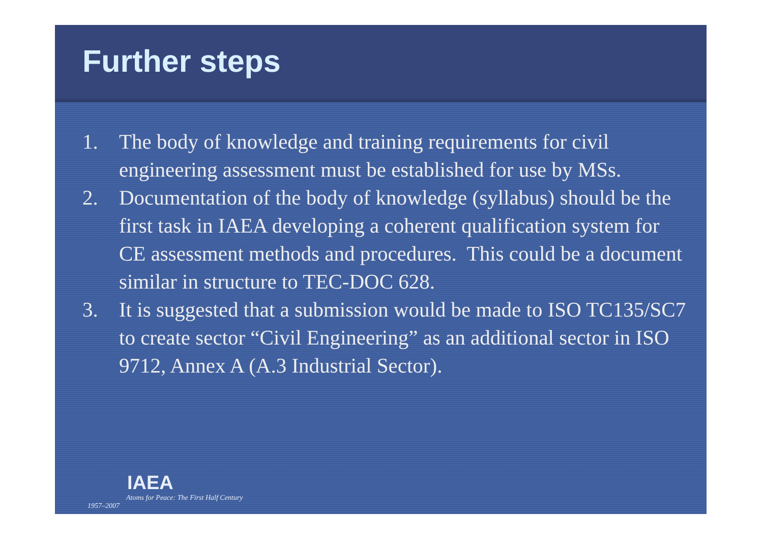Further steps
1. The body of knowledge and training requirements for civil engineering assessment must be established for use by MSs.
2. Documentation of the body of knowledge (syllabus) should be the first task in IAEA developing a coherent qualification system for CE assessment methods and procedures. This could be a document similar in structure to TEC-DOC 628.
3. It is suggested that a submission would be made to ISO TC135/SC7 to create sector “Civil Engineering” as an additional sector in ISO 9712, Annex A (A.3 Industrial Sector).
IAEA
Atoms for Peace: The First Half Century
1957–2007